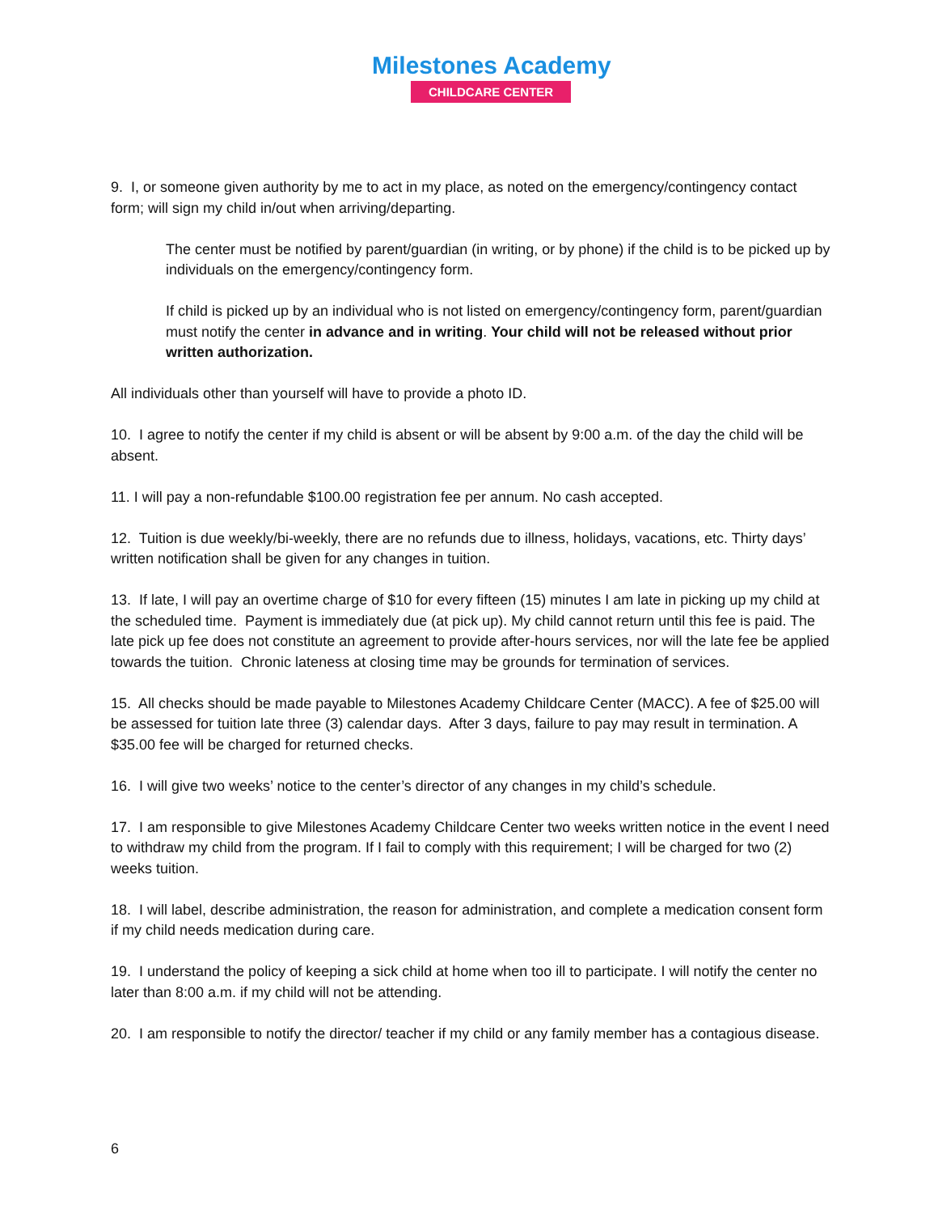Milestones Academy
CHILDCARE CENTER
9. I, or someone given authority by me to act in my place, as noted on the emergency/contingency contact form; will sign my child in/out when arriving/departing.
The center must be notified by parent/guardian (in writing, or by phone) if the child is to be picked up by individuals on the emergency/contingency form.
If child is picked up by an individual who is not listed on emergency/contingency form, parent/guardian must notify the center in advance and in writing. Your child will not be released without prior written authorization.
All individuals other than yourself will have to provide a photo ID.
10. I agree to notify the center if my child is absent or will be absent by 9:00 a.m. of the day the child will be absent.
11. I will pay a non-refundable $100.00 registration fee per annum. No cash accepted.
12. Tuition is due weekly/bi-weekly, there are no refunds due to illness, holidays, vacations, etc. Thirty days’ written notification shall be given for any changes in tuition.
13. If late, I will pay an overtime charge of $10 for every fifteen (15) minutes I am late in picking up my child at the scheduled time. Payment is immediately due (at pick up). My child cannot return until this fee is paid. The late pick up fee does not constitute an agreement to provide after-hours services, nor will the late fee be applied towards the tuition. Chronic lateness at closing time may be grounds for termination of services.
15. All checks should be made payable to Milestones Academy Childcare Center (MACC). A fee of $25.00 will be assessed for tuition late three (3) calendar days. After 3 days, failure to pay may result in termination. A $35.00 fee will be charged for returned checks.
16. I will give two weeks’ notice to the center’s director of any changes in my child’s schedule.
17. I am responsible to give Milestones Academy Childcare Center two weeks written notice in the event I need to withdraw my child from the program. If I fail to comply with this requirement; I will be charged for two (2) weeks tuition.
18. I will label, describe administration, the reason for administration, and complete a medication consent form if my child needs medication during care.
19. I understand the policy of keeping a sick child at home when too ill to participate. I will notify the center no later than 8:00 a.m. if my child will not be attending.
20. I am responsible to notify the director/ teacher if my child or any family member has a contagious disease.
6